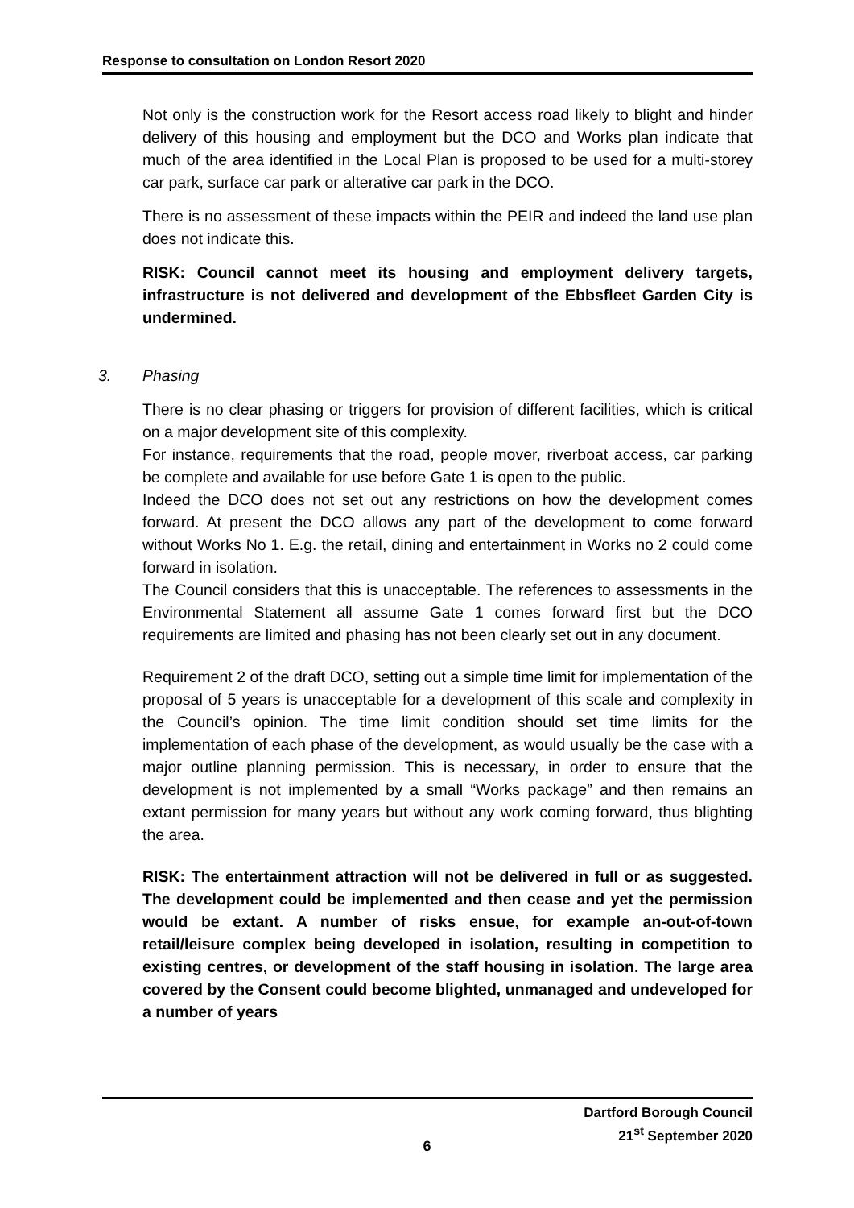Response to consultation on London Resort 2020
Not only is the construction work for the Resort access road likely to blight and hinder delivery of this housing and employment but the DCO and Works plan indicate that much of the area identified in the Local Plan is proposed to be used for a multi-storey car park, surface car park or alterative car park in the DCO.
There is no assessment of these impacts within the PEIR and indeed the land use plan does not indicate this.
RISK: Council cannot meet its housing and employment delivery targets, infrastructure is not delivered and development of the Ebbsfleet Garden City is undermined.
3. Phasing
There is no clear phasing or triggers for provision of different facilities, which is critical on a major development site of this complexity.
For instance, requirements that the road, people mover, riverboat access, car parking be complete and available for use before Gate 1 is open to the public.
Indeed the DCO does not set out any restrictions on how the development comes forward. At present the DCO allows any part of the development to come forward without Works No 1. E.g. the retail, dining and entertainment in Works no 2 could come forward in isolation.
The Council considers that this is unacceptable. The references to assessments in the Environmental Statement all assume Gate 1 comes forward first but the DCO requirements are limited and phasing has not been clearly set out in any document.
Requirement 2 of the draft DCO, setting out a simple time limit for implementation of the proposal of 5 years is unacceptable for a development of this scale and complexity in the Council’s opinion. The time limit condition should set time limits for the implementation of each phase of the development, as would usually be the case with a major outline planning permission. This is necessary, in order to ensure that the development is not implemented by a small “Works package” and then remains an extant permission for many years but without any work coming forward, thus blighting the area.
RISK: The entertainment attraction will not be delivered in full or as suggested. The development could be implemented and then cease and yet the permission would be extant. A number of risks ensue, for example an-out-of-town retail/leisure complex being developed in isolation, resulting in competition to existing centres, or development of the staff housing in isolation. The large area covered by the Consent could become blighted, unmanaged and undeveloped for a number of years
Dartford Borough Council
21<sup>st</sup> September 2020
6